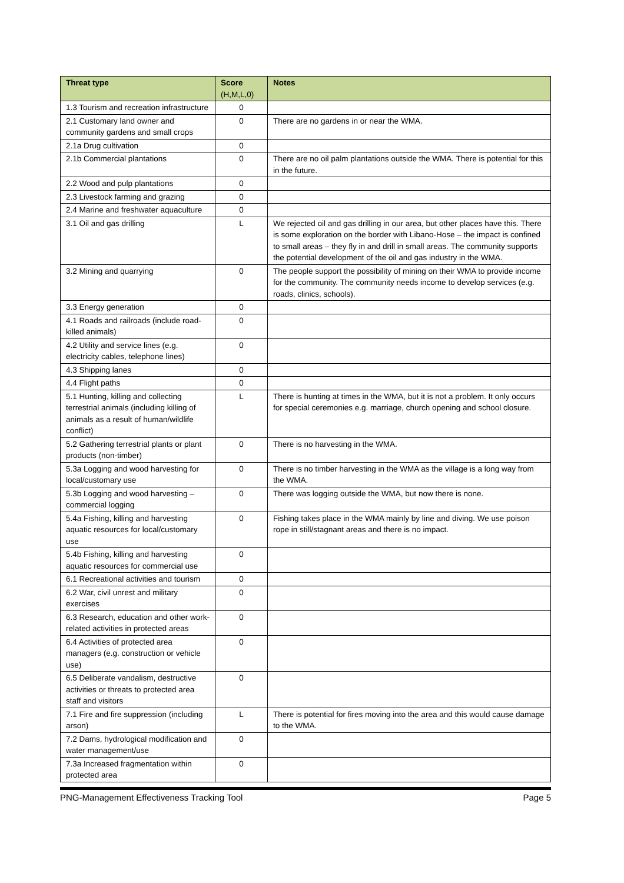| Threat type | Score (H,M,L,0) | Notes |
| --- | --- | --- |
| 1.3 Tourism and recreation infrastructure | 0 | |
| 2.1 Customary land owner and community gardens and small crops | 0 | There are no gardens in or near the WMA. |
| 2.1a Drug cultivation | 0 | |
| 2.1b Commercial plantations | 0 | There are no oil palm plantations outside the WMA. There is potential for this in the future. |
| 2.2 Wood and pulp plantations | 0 | |
| 2.3 Livestock farming and grazing | 0 | |
| 2.4 Marine and freshwater aquaculture | 0 | |
| 3.1 Oil and gas drilling | L | We rejected oil and gas drilling in our area, but other places have this. There is some exploration on the border with Libano-Hose – the impact is confined to small areas – they fly in and drill in small areas. The community supports the potential development of the oil and gas industry in the WMA. |
| 3.2 Mining and quarrying | 0 | The people support the possibility of mining on their WMA to provide income for the community. The community needs income to develop services (e.g. roads, clinics, schools). |
| 3.3 Energy generation | 0 | |
| 4.1 Roads and railroads (include road-killed animals) | 0 | |
| 4.2 Utility and service lines (e.g. electricity cables, telephone lines) | 0 | |
| 4.3 Shipping lanes | 0 | |
| 4.4 Flight paths | 0 | |
| 5.1 Hunting, killing and collecting terrestrial animals (including killing of animals as a result of human/wildlife conflict) | L | There is hunting at times in the WMA, but it is not a problem. It only occurs for special ceremonies e.g. marriage, church opening and school closure. |
| 5.2 Gathering terrestrial plants or plant products (non-timber) | 0 | There is no harvesting in the WMA. |
| 5.3a Logging and wood harvesting for local/customary use | 0 | There is no timber harvesting in the WMA as the village is a long way from the WMA. |
| 5.3b Logging and wood harvesting – commercial logging | 0 | There was logging outside the WMA, but now there is none. |
| 5.4a Fishing, killing and harvesting aquatic resources for local/customary use | 0 | Fishing takes place in the WMA mainly by line and diving. We use poison rope in still/stagnant areas and there is no impact. |
| 5.4b Fishing, killing and harvesting aquatic resources for commercial use | 0 | |
| 6.1 Recreational activities and tourism | 0 | |
| 6.2 War, civil unrest and military exercises | 0 | |
| 6.3 Research, education and other work-related activities in protected areas | 0 | |
| 6.4 Activities of protected area managers (e.g. construction or vehicle use) | 0 | |
| 6.5 Deliberate vandalism, destructive activities or threats to protected area staff and visitors | 0 | |
| 7.1 Fire and fire suppression (including arson) | L | There is potential for fires moving into the area and this would cause damage to the WMA. |
| 7.2 Dams, hydrological modification and water management/use | 0 | |
| 7.3a Increased fragmentation within protected area | 0 | |
PNG-Management Effectiveness Tracking Tool Page 5